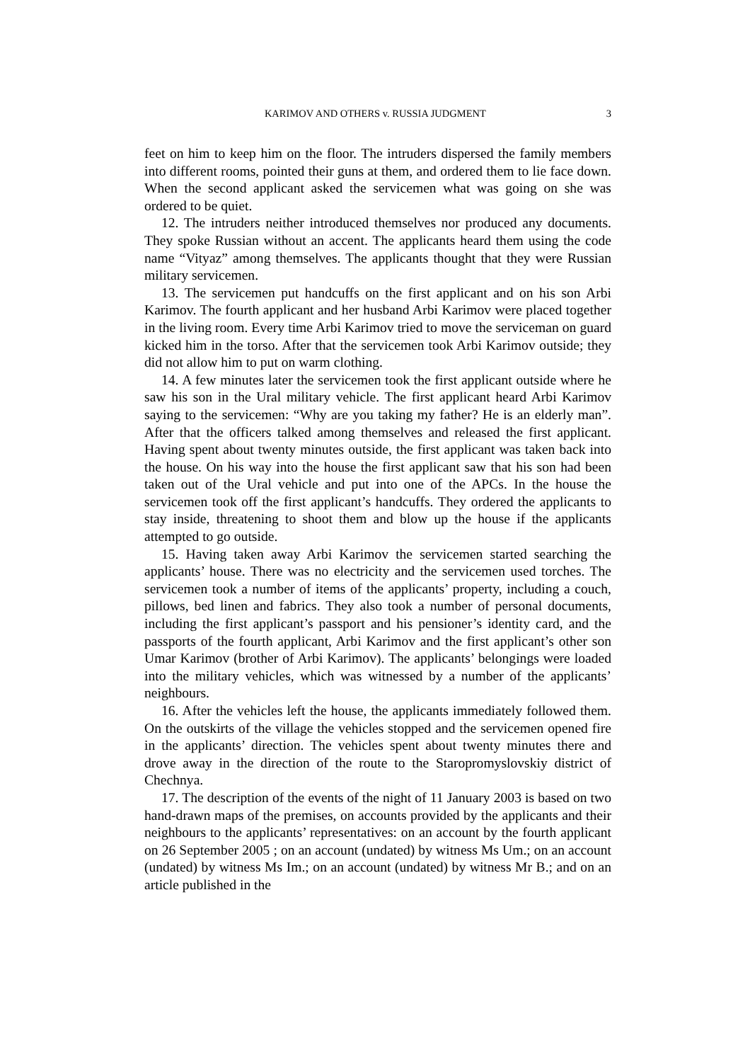KARIMOV AND OTHERS v. RUSSIA JUDGMENT 3
feet on him to keep him on the floor. The intruders dispersed the family members into different rooms, pointed their guns at them, and ordered them to lie face down. When the second applicant asked the servicemen what was going on she was ordered to be quiet.
12. The intruders neither introduced themselves nor produced any documents. They spoke Russian without an accent. The applicants heard them using the code name “Vityaz” among themselves. The applicants thought that they were Russian military servicemen.
13. The servicemen put handcuffs on the first applicant and on his son Arbi Karimov. The fourth applicant and her husband Arbi Karimov were placed together in the living room. Every time Arbi Karimov tried to move the serviceman on guard kicked him in the torso. After that the servicemen took Arbi Karimov outside; they did not allow him to put on warm clothing.
14. A few minutes later the servicemen took the first applicant outside where he saw his son in the Ural military vehicle. The first applicant heard Arbi Karimov saying to the servicemen: “Why are you taking my father? He is an elderly man”. After that the officers talked among themselves and released the first applicant. Having spent about twenty minutes outside, the first applicant was taken back into the house. On his way into the house the first applicant saw that his son had been taken out of the Ural vehicle and put into one of the APCs. In the house the servicemen took off the first applicant’s handcuffs. They ordered the applicants to stay inside, threatening to shoot them and blow up the house if the applicants attempted to go outside.
15. Having taken away Arbi Karimov the servicemen started searching the applicants’ house. There was no electricity and the servicemen used torches. The servicemen took a number of items of the applicants’ property, including a couch, pillows, bed linen and fabrics. They also took a number of personal documents, including the first applicant’s passport and his pensioner’s identity card, and the passports of the fourth applicant, Arbi Karimov and the first applicant’s other son Umar Karimov (brother of Arbi Karimov). The applicants’ belongings were loaded into the military vehicles, which was witnessed by a number of the applicants’ neighbours.
16. After the vehicles left the house, the applicants immediately followed them. On the outskirts of the village the vehicles stopped and the servicemen opened fire in the applicants’ direction. The vehicles spent about twenty minutes there and drove away in the direction of the route to the Staropromyslovskiy district of Chechnya.
17. The description of the events of the night of 11 January 2003 is based on two hand-drawn maps of the premises, on accounts provided by the applicants and their neighbours to the applicants’ representatives: on an account by the fourth applicant on 26 September 2005 ; on an account (undated) by witness Ms Um.; on an account (undated) by witness Ms Im.; on an account (undated) by witness Mr B.; and on an article published in the